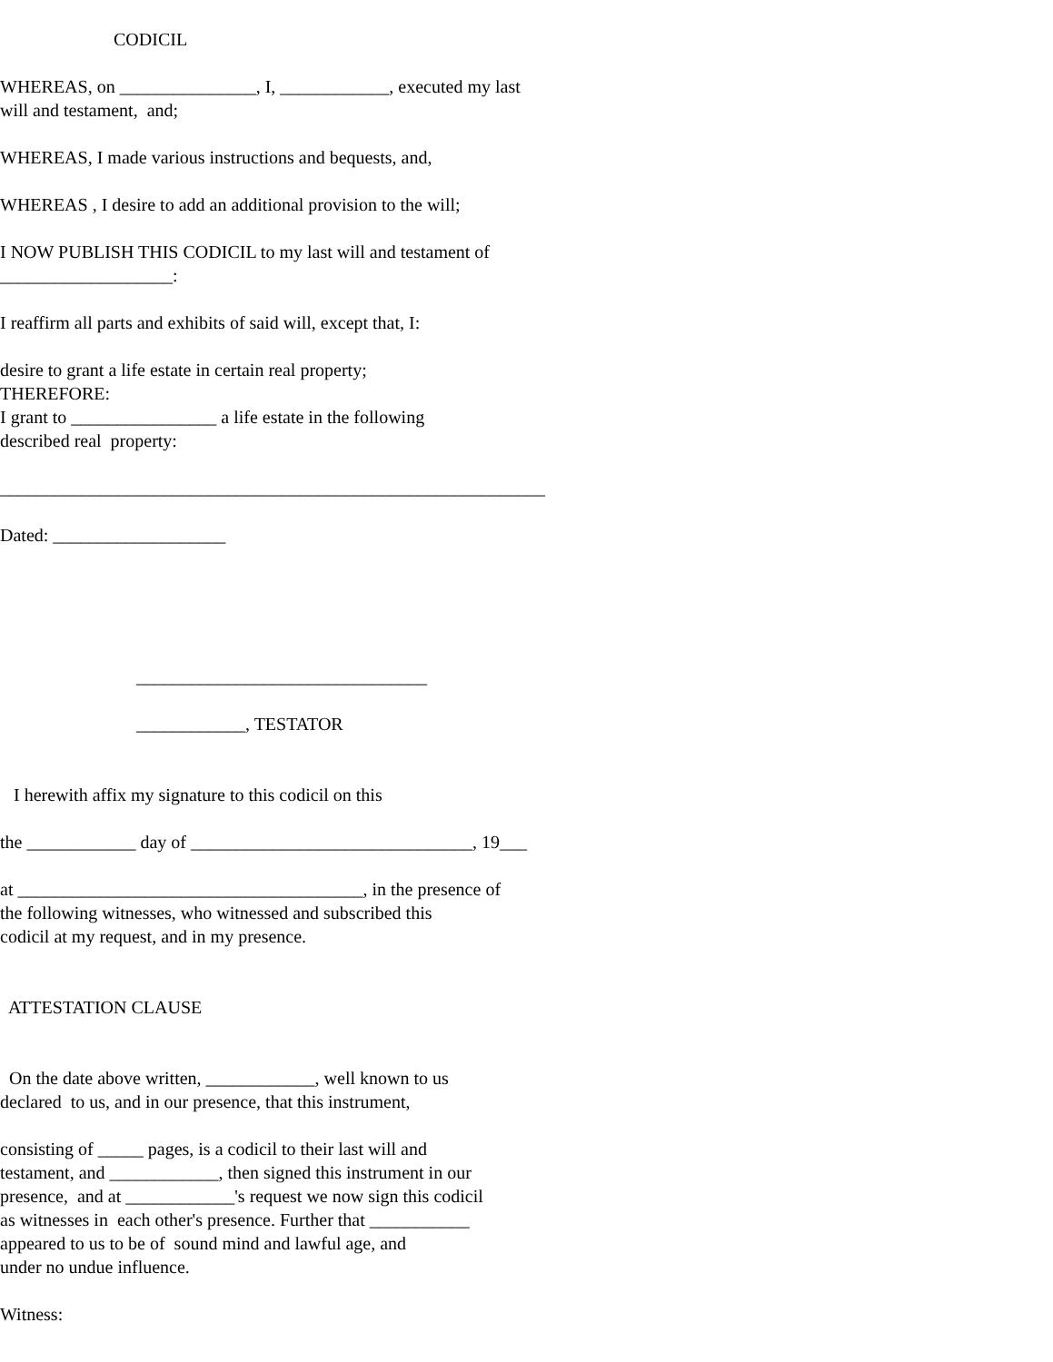CODICIL
WHEREAS, on _______________, I, ____________, executed my last will and testament, and;
WHEREAS, I made various instructions and bequests, and,
WHEREAS , I desire to add an additional provision to the will;
I NOW PUBLISH THIS CODICIL to my last will and testament of ___________________:
I reaffirm all parts and exhibits of said will, except that, I:
desire to grant a life estate in certain real property; THEREFORE: I grant to ________________ a life estate in the following described real property:
____________________________________________________________
Dated: ___________________
________________________________
____________, TESTATOR
I herewith affix my signature to this codicil on this
the ____________ day of _______________________________, 19___
at ______________________________________, in the presence of the following witnesses, who witnessed and subscribed this codicil at my request, and in my presence.
ATTESTATION CLAUSE
On the date above written, ____________, well known to us declared to us, and in our presence, that this instrument,
consisting of _____ pages, is a codicil to their last will and testament, and ____________, then signed this instrument in our presence, and at ____________'s request we now sign this codicil as witnesses in each other's presence. Further that ___________ appeared to us to be of sound mind and lawful age, and under no undue influence.
Witness: